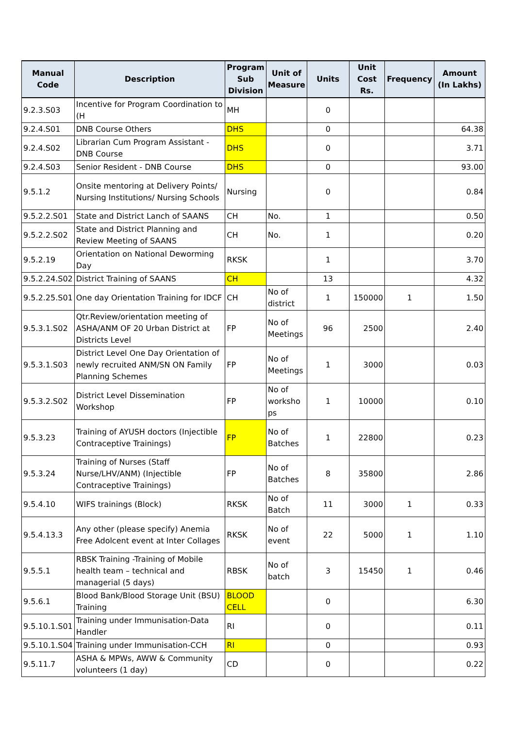| Manual Code | Description | Program Sub Division | Unit of Measure | Units | Unit Cost Rs. | Frequency | Amount (In Lakhs) |
| --- | --- | --- | --- | --- | --- | --- | --- |
| 9.2.3.S03 | Incentive for Program Coordination to (H | MH | | 0 | | | |
| 9.2.4.S01 | DNB Course Others | DHS | | 0 | | | 64.38 |
| 9.2.4.S02 | Librarian Cum Program Assistant - DNB Course | DHS | | 0 | | | 3.71 |
| 9.2.4.S03 | Senior Resident - DNB Course | DHS | | 0 | | | 93.00 |
| 9.5.1.2 | Onsite mentoring at Delivery Points/ Nursing Institutions/ Nursing Schools | Nursing | | 0 | | | 0.84 |
| 9.5.2.2.S01 | State and District Lanch of SAANS | CH | No. | 1 | | | 0.50 |
| 9.5.2.2.S02 | State and District Planning and Review Meeting of SAANS | CH | No. | 1 | | | 0.20 |
| 9.5.2.19 | Orientation on National Deworming Day | RKSK | | 1 | | | 3.70 |
| 9.5.2.24.S02 | District Training of SAANS | CH | | 13 | | | 4.32 |
| 9.5.2.25.S01 | One day Orientation Training for IDCF | CH | No of district | 1 | 150000 | 1 | 1.50 |
| 9.5.3.1.S02 | Qtr.Review/orientation meeting of ASHA/ANM OF 20 Urban District at Districts Level | FP | No of Meetings | 96 | 2500 | | 2.40 |
| 9.5.3.1.S03 | District Level One Day Orientation of newly recruited ANM/SN ON Family Planning Schemes | FP | No of Meetings | 1 | 3000 | | 0.03 |
| 9.5.3.2.S02 | District Level Dissemination Workshop | FP | No of worksho ps | 1 | 10000 | | 0.10 |
| 9.5.3.23 | Training of AYUSH doctors (Injectible Contraceptive Trainings) | FP | No of Batches | 1 | 22800 | | 0.23 |
| 9.5.3.24 | Training of Nurses (Staff Nurse/LHV/ANM) (Injectible Contraceptive Trainings) | FP | No of Batches | 8 | 35800 | | 2.86 |
| 9.5.4.10 | WIFS trainings (Block) | RKSK | No of Batch | 11 | 3000 | 1 | 0.33 |
| 9.5.4.13.3 | Any other (please specify) Anemia Free Adolcent event at Inter Collages | RKSK | No of event | 22 | 5000 | 1 | 1.10 |
| 9.5.5.1 | RBSK Training -Training of Mobile health team – technical and managerial (5 days) | RBSK | No of batch | 3 | 15450 | 1 | 0.46 |
| 9.5.6.1 | Blood Bank/Blood Storage Unit (BSU) Training | BLOOD CELL | | 0 | | | 6.30 |
| 9.5.10.1.S01 | Training under Immunisation-Data Handler | RI | | 0 | | | 0.11 |
| 9.5.10.1.S04 | Training under Immunisation-CCH | RI | | 0 | | | 0.93 |
| 9.5.11.7 | ASHA & MPWs, AWW & Community volunteers (1 day) | CD | | 0 | | | 0.22 |